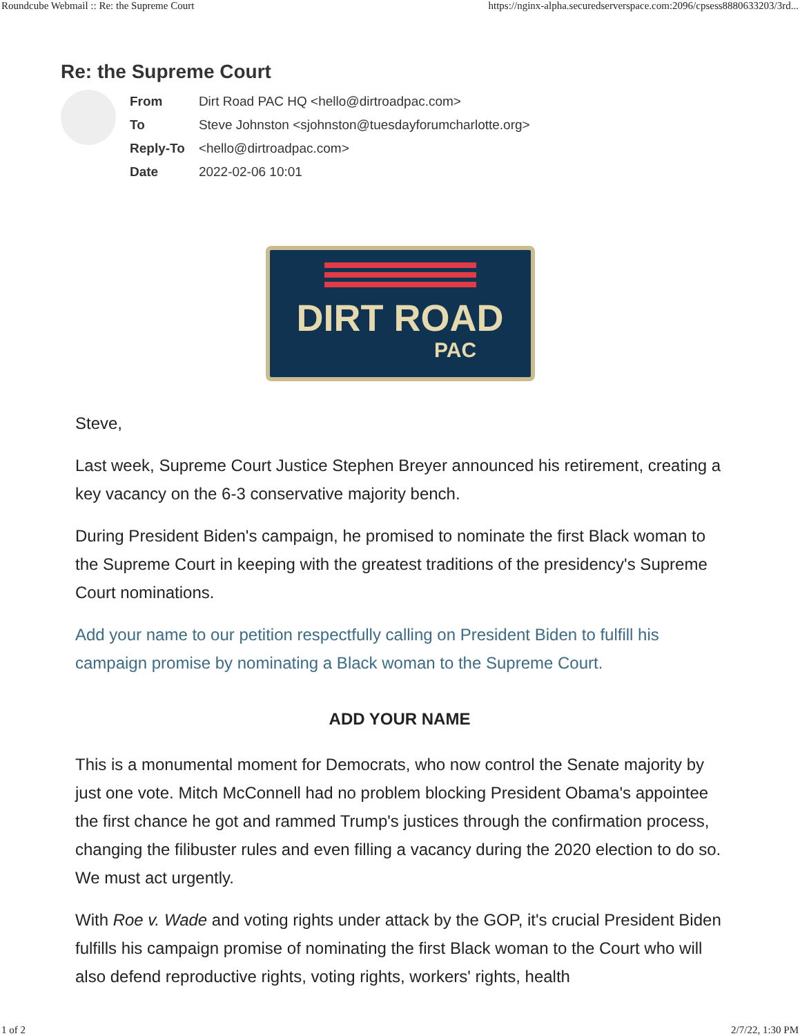Roundcube Webmail :: Re: the Supreme Court https://nginx-alpha.securedserverspace.com:2096/cpsess8880633203/3rd...
Re: the Supreme Court
| From | Dirt Road PAC HQ <hello@dirtroadpac.com> |
| To | Steve Johnston <sjohnston@tuesdayforumcharlotte.org> |
| Reply-To | <hello@dirtroadpac.com> |
| Date | 2022-02-06 10:01 |
DIRT ROAD
PAC
Steve,
Last week, Supreme Court Justice Stephen Breyer announced his retirement, creating a key vacancy on the 6-3 conservative majority bench.
During President Biden's campaign, he promised to nominate the first Black woman to the Supreme Court in keeping with the greatest traditions of the presidency's Supreme Court nominations.
Add your name to our petition respectfully calling on President Biden to fulfill his campaign promise by nominating a Black woman to the Supreme Court.
ADD YOUR NAME
This is a monumental moment for Democrats, who now control the Senate majority by just one vote. Mitch McConnell had no problem blocking President Obama's appointee the first chance he got and rammed Trump's justices through the confirmation process, changing the filibuster rules and even filling a vacancy during the 2020 election to do so. We must act urgently.
With Roe v. Wade and voting rights under attack by the GOP, it's crucial President Biden fulfills his campaign promise of nominating the first Black woman to the Court who will also defend reproductive rights, voting rights, workers' rights, health
1 of 2 2/7/22, 1:30 PM